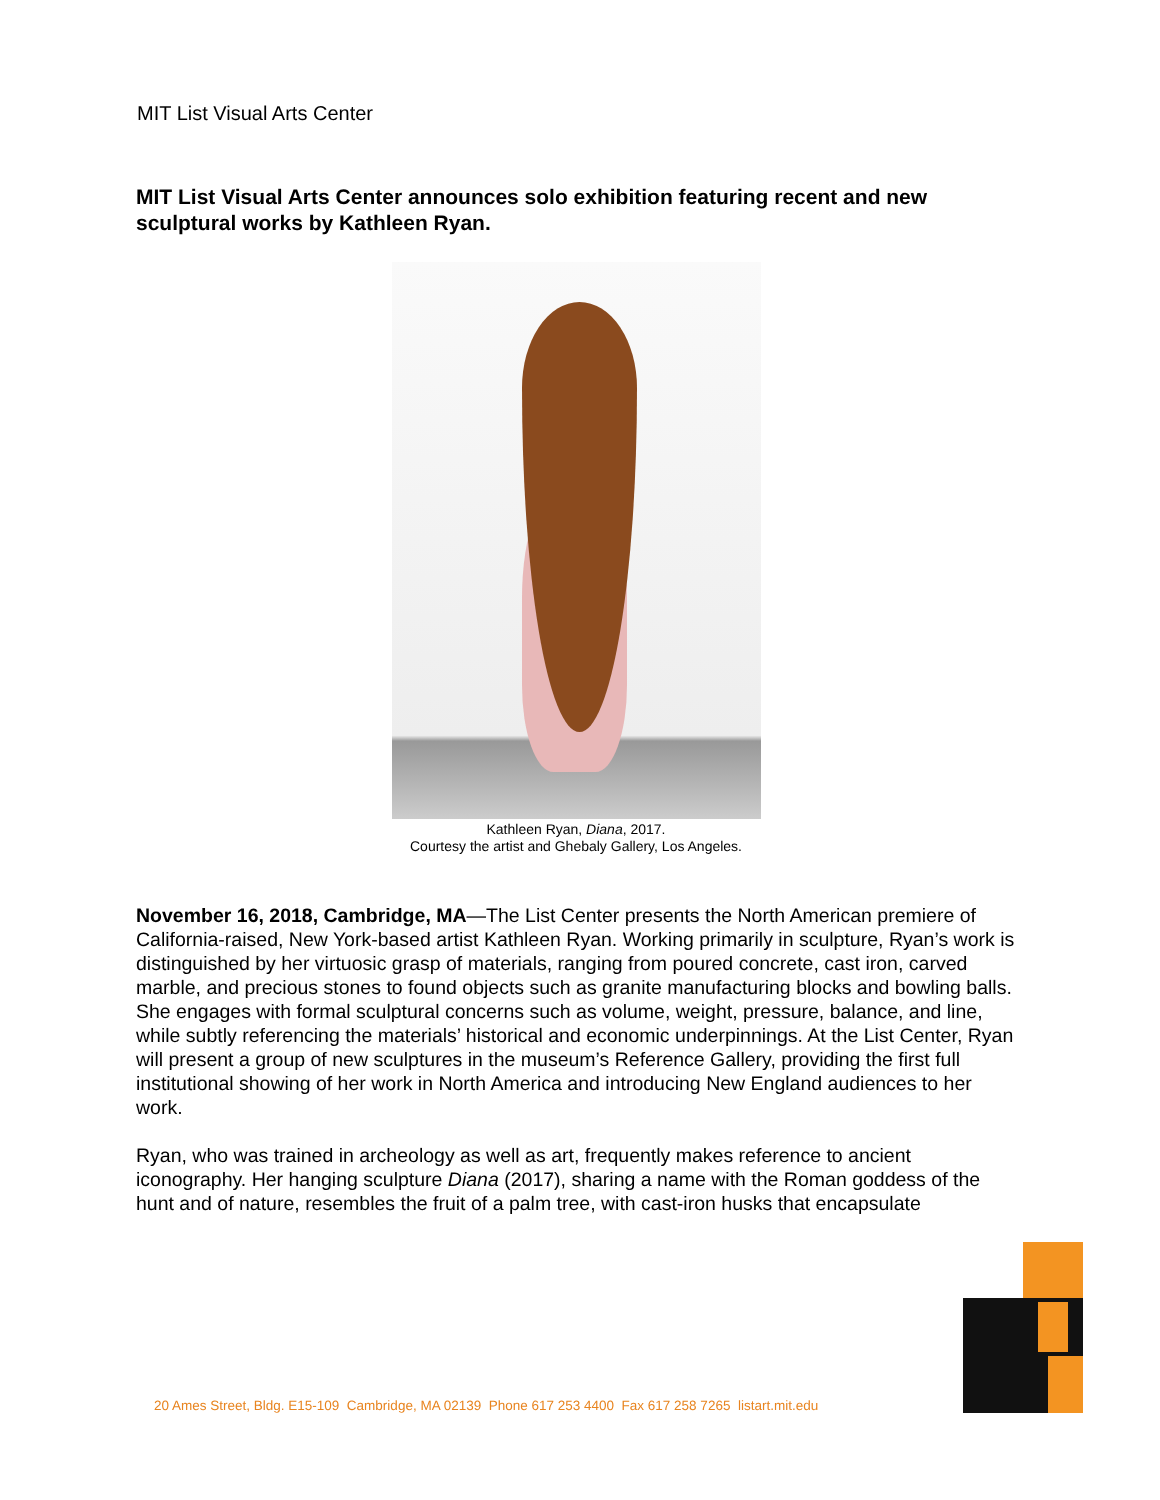MIT List Visual Arts Center
MIT List Visual Arts Center announces solo exhibition featuring recent and new sculptural works by Kathleen Ryan.
Kathleen Ryan, Diana, 2017.
Courtesy the artist and Ghebaly Gallery, Los Angeles.
November 16, 2018, Cambridge, MA—The List Center presents the North American premiere of California-raised, New York-based artist Kathleen Ryan. Working primarily in sculpture, Ryan’s work is distinguished by her virtuosic grasp of materials, ranging from poured concrete, cast iron, carved marble, and precious stones to found objects such as granite manufacturing blocks and bowling balls. She engages with formal sculptural concerns such as volume, weight, pressure, balance, and line, while subtly referencing the materials’ historical and economic underpinnings. At the List Center, Ryan will present a group of new sculptures in the museum’s Reference Gallery, providing the first full institutional showing of her work in North America and introducing New England audiences to her work.
Ryan, who was trained in archeology as well as art, frequently makes reference to ancient iconography. Her hanging sculpture Diana (2017), sharing a name with the Roman goddess of the hunt and of nature, resembles the fruit of a palm tree, with cast-iron husks that encapsulate
20 Ames Street, Bldg. E15-109 Cambridge, MA 02139 Phone 617 253 4400 Fax 617 258 7265 listart.mit.edu